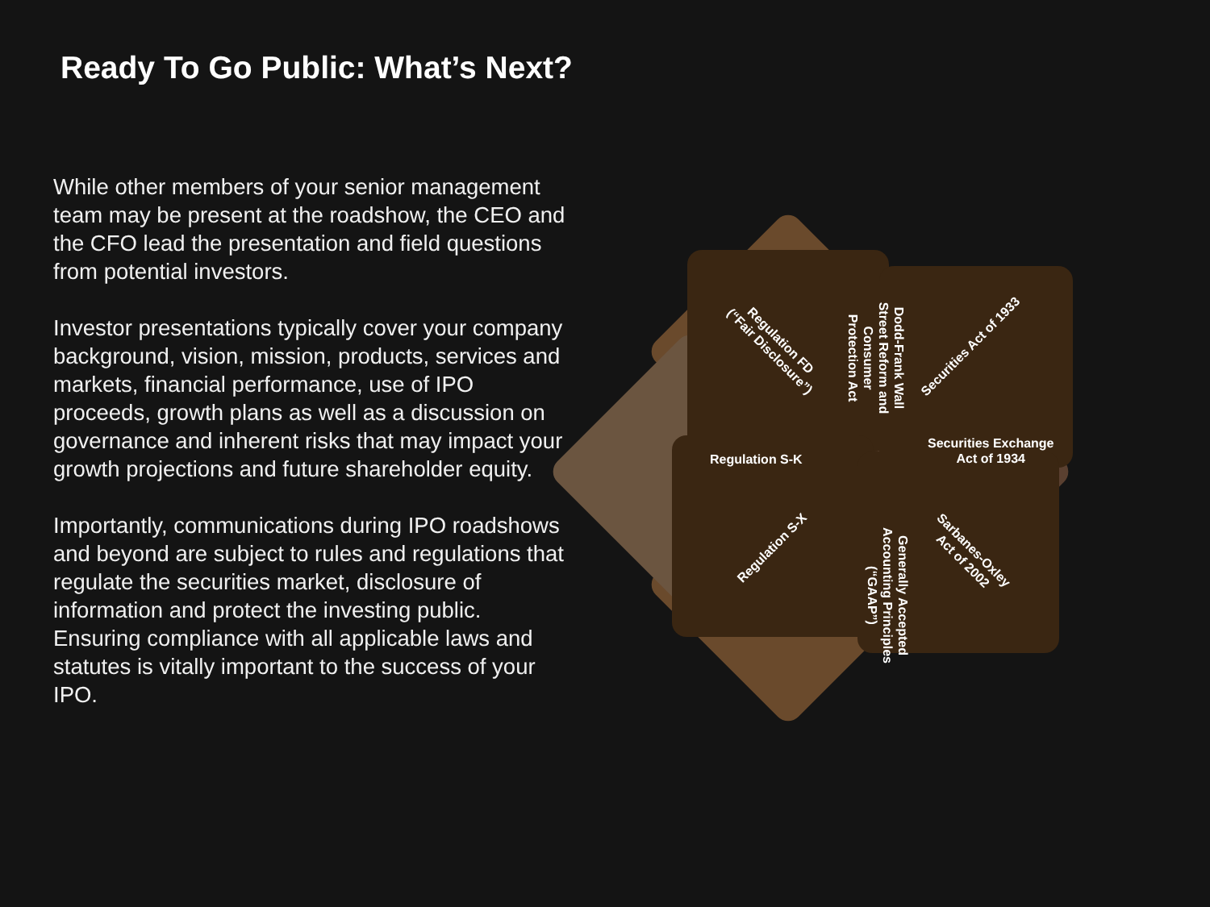Ready To Go Public: What’s Next?
While other members of your senior management team may be present at the roadshow, the CEO and the CFO lead the presentation and field questions from potential investors.
Investor presentations typically cover your company background, vision, mission, products, services and markets, financial performance, use of IPO proceeds, growth plans as well as a discussion on governance and inherent risks that may impact your growth projections and future shareholder equity.
Importantly, communications during IPO roadshows and beyond are subject to rules and regulations that regulate the securities market, disclosure of information and protect the investing public. Ensuring compliance with all applicable laws and statutes is vitally important to the success of your IPO.
Regulation S-K
Securities Exchange
Act of 1934
Dodd-Frank Wall Street Reform and Consumer Protection Act
Securities Act of 1933
Regulation FD
(“Fair Disclosure”)
Regulation S-X
Sarbanes-Oxley
Act of 2002
Generally Accepted Accounting Principles (“GAAP”)